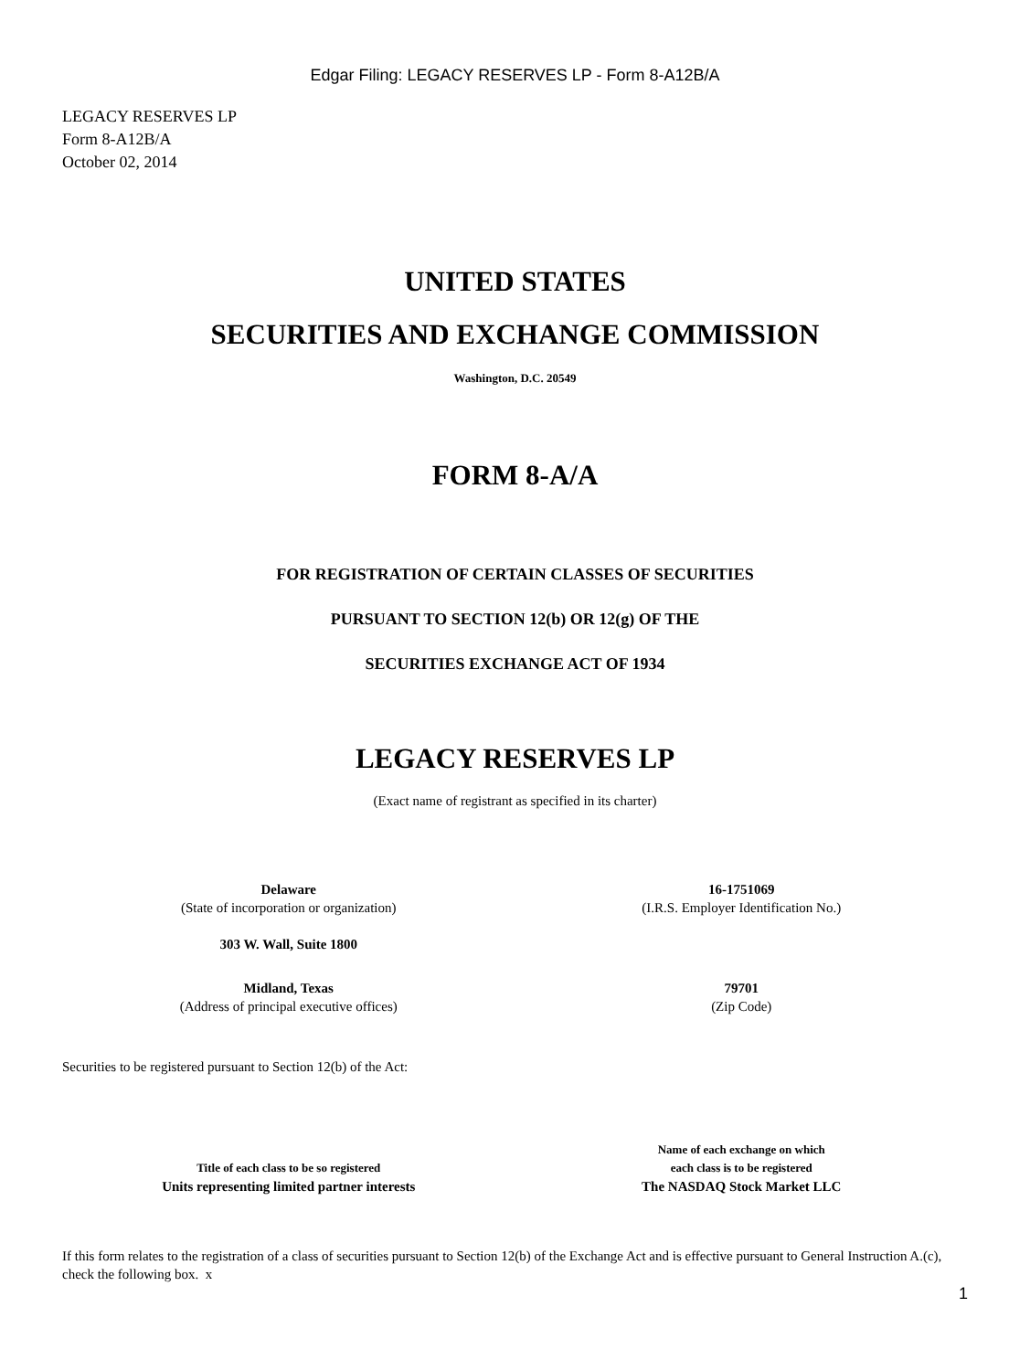Edgar Filing: LEGACY RESERVES LP - Form 8-A12B/A
LEGACY RESERVES LP
Form 8-A12B/A
October 02, 2014
UNITED STATES
SECURITIES AND EXCHANGE COMMISSION
Washington, D.C. 20549
FORM 8-A/A
FOR REGISTRATION OF CERTAIN CLASSES OF SECURITIES
PURSUANT TO SECTION 12(b) OR 12(g) OF THE
SECURITIES EXCHANGE ACT OF 1934
LEGACY RESERVES LP
(Exact name of registrant as specified in its charter)
| Delaware (State of incorporation or organization) | 16-1751069 (I.R.S. Employer Identification No.) |
| 303 W. Wall, Suite 1800 | |
| Midland, Texas (Address of principal executive offices) | 79701 (Zip Code) |
Securities to be registered pursuant to Section 12(b) of the Act:
| Title of each class to be so registered | Name of each exchange on which each class is to be registered |
| Units representing limited partner interests | The NASDAQ Stock Market LLC |
If this form relates to the registration of a class of securities pursuant to Section 12(b) of the Exchange Act and is effective pursuant to General Instruction A.(c), check the following box. x
1